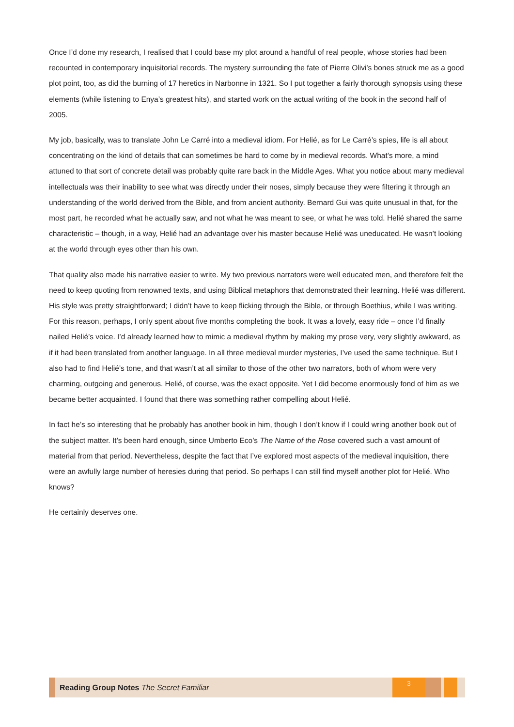Once I’d done my research, I realised that I could base my plot around a handful of real people, whose stories had been recounted in contemporary inquisitorial records. The mystery surrounding the fate of Pierre Olivi’s bones struck me as a good plot point, too, as did the burning of 17 heretics in Narbonne in 1321. So I put together a fairly thorough synopsis using these elements (while listening to Enya’s greatest hits), and started work on the actual writing of the book in the second half of 2005.
My job, basically, was to translate John Le Carré into a medieval idiom. For Helié, as for Le Carré’s spies, life is all about concentrating on the kind of details that can sometimes be hard to come by in medieval records. What’s more, a mind attuned to that sort of concrete detail was probably quite rare back in the Middle Ages. What you notice about many medieval intellectuals was their inability to see what was directly under their noses, simply because they were filtering it through an understanding of the world derived from the Bible, and from ancient authority. Bernard Gui was quite unusual in that, for the most part, he recorded what he actually saw, and not what he was meant to see, or what he was told. Helié shared the same characteristic – though, in a way, Helié had an advantage over his master because Helié was uneducated. He wasn’t looking at the world through eyes other than his own.
That quality also made his narrative easier to write. My two previous narrators were well educated men, and therefore felt the need to keep quoting from renowned texts, and using Biblical metaphors that demonstrated their learning. Helié was different. His style was pretty straightforward; I didn’t have to keep flicking through the Bible, or through Boethius, while I was writing. For this reason, perhaps, I only spent about five months completing the book. It was a lovely, easy ride – once I’d finally nailed Helié’s voice. I’d already learned how to mimic a medieval rhythm by making my prose very, very slightly awkward, as if it had been translated from another language. In all three medieval murder mysteries, I’ve used the same technique. But I also had to find Helié’s tone, and that wasn’t at all similar to those of the other two narrators, both of whom were very charming, outgoing and generous. Helié, of course, was the exact opposite. Yet I did become enormously fond of him as we became better acquainted. I found that there was something rather compelling about Helié.
In fact he’s so interesting that he probably has another book in him, though I don’t know if I could wring another book out of the subject matter. It’s been hard enough, since Umberto Eco’s The Name of the Rose covered such a vast amount of material from that period. Nevertheless, despite the fact that I’ve explored most aspects of the medieval inquisition, there were an awfully large number of heresies during that period. So perhaps I can still find myself another plot for Helié. Who knows?
He certainly deserves one.
Reading Group Notes The Secret Familiar
3